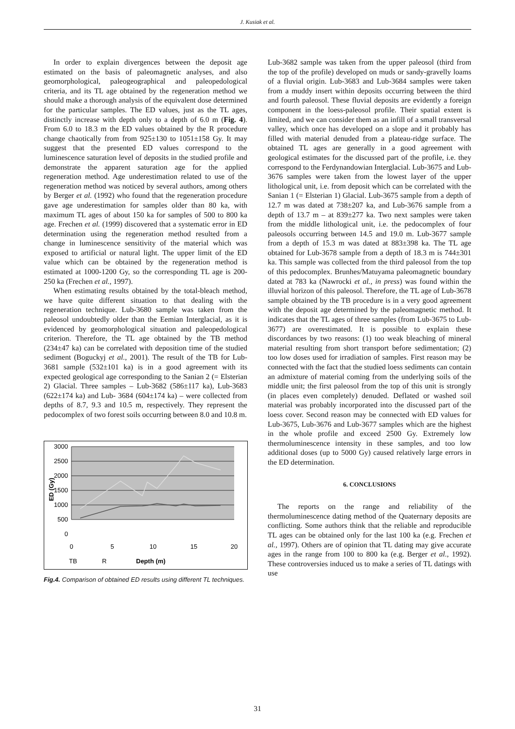J. Kusiak et al.
In order to explain divergences between the deposit age estimated on the basis of paleomagnetic analyses, and also geomorphological, paleogeographical and paleopedological criteria, and its TL age obtained by the regeneration method we should make a thorough analysis of the equivalent dose determined for the particular samples. The ED values, just as the TL ages, distinctly increase with depth only to a depth of 6.0 m (Fig. 4). From 6.0 to 18.3 m the ED values obtained by the R procedure change chaotically from from 925±130 to 1051±158 Gy. It may suggest that the presented ED values correspond to the luminescence saturation level of deposits in the studied profile and demonstrate the apparent saturation age for the applied regeneration method. Age underestimation related to use of the regeneration method was noticed by several authors, among others by Berger et al. (1992) who found that the regeneration procedure gave age underestimation for samples older than 80 ka, with maximum TL ages of about 150 ka for samples of 500 to 800 ka age. Frechen et al. (1999) discovered that a systematic error in ED determination using the regeneration method resulted from a change in luminescence sensitivity of the material which was exposed to artificial or natural light. The upper limit of the ED value which can be obtained by the regeneration method is estimated at 1000-1200 Gy, so the corresponding TL age is 200-250 ka (Frechen et al., 1997).
When estimating results obtained by the total-bleach method, we have quite different situation to that dealing with the regeneration technique. Lub-3680 sample was taken from the paleosol undoubtedly older than the Eemian Interglacial, as it is evidenced by geomorphological situation and paleopedological criterion. Therefore, the TL age obtained by the TB method (234±47 ka) can be correlated with deposition time of the studied sediment (Boguckyj et al., 2001). The result of the TB for Lub-3681 sample (532±101 ka) is in a good agreement with its expected geological age corresponding to the Sanian 2 (= Elsterian 2) Glacial. Three samples – Lub-3682 (586±117 ka), Lub-3683 (622±174 ka) and Lub- 3684 (604±174 ka) – were collected from depths of 8.7, 9.3 and 10.5 m, respectively. They represent the pedocomplex of two forest soils occurring between 8.0 and 10.8 m.
3000
2500
2000
1500
1000
500
0
ED (Gy)
0
5
10
15
20
TB
R
Depth (m)
Fig.4. Comparison of obtained ED results using different TL techniques.
Lub-3682 sample was taken from the upper paleosol (third from the top of the profile) developed on muds or sandy-gravelly loams of a fluvial origin. Lub-3683 and Lub-3684 samples were taken from a muddy insert within deposits occurring between the third and fourth paleosol. These fluvial deposits are evidently a foreign component in the loess-paleosol profile. Their spatial extent is limited, and we can consider them as an infill of a small transversal valley, which once has developed on a slope and it probably has filled with material denuded from a plateau-ridge surface. The obtained TL ages are generally in a good agreement with geological estimates for the discussed part of the profile, i.e. they correspond to the Ferdynandowian Interglacial. Lub-3675 and Lub-3676 samples were taken from the lowest layer of the upper lithological unit, i.e. from deposit which can be correlated with the Sanian 1 (= Elsterian 1) Glacial. Lub-3675 sample from a depth of 12.7 m was dated at 738±207 ka, and Lub-3676 sample from a depth of 13.7 m – at 839±277 ka. Two next samples were taken from the middle lithological unit, i.e. the pedocomplex of four paleosols occurring between 14.5 and 19.0 m. Lub-3677 sample from a depth of 15.3 m was dated at 883±398 ka. The TL age obtained for Lub-3678 sample from a depth of 18.3 m is 744±301 ka. This sample was collected from the third paleosol from the top of this pedocomplex. Brunhes/Matuyama paleomagnetic boundary dated at 783 ka (Nawrocki et al., in press) was found within the illuvial horizon of this paleosol. Therefore, the TL age of Lub-3678 sample obtained by the TB procedure is in a very good agreement with the deposit age determined by the paleomagnetic method. It indicates that the TL ages of three samples (from Lub-3675 to Lub-3677) are overestimated. It is possible to explain these discordances by two reasons: (1) too weak bleaching of mineral material resulting from short transport before sedimentation; (2) too low doses used for irradiation of samples. First reason may be connected with the fact that the studied loess sediments can contain an admixture of material coming from the underlying soils of the middle unit; the first paleosol from the top of this unit is strongly (in places even completely) denuded. Deflated or washed soil material was probably incorporated into the discussed part of the loess cover. Second reason may be connected with ED values for Lub-3675, Lub-3676 and Lub-3677 samples which are the highest in the whole profile and exceed 2500 Gy. Extremely low thermoluminescence intensity in these samples, and too low additional doses (up to 5000 Gy) caused relatively large errors in the ED determination.
6. CONCLUSIONS
The reports on the range and reliability of the thermoluminescence dating method of the Quaternary deposits are conflicting. Some authors think that the reliable and reproducible TL ages can be obtained only for the last 100 ka (e.g. Frechen et al., 1997). Others are of opinion that TL dating may give accurate ages in the range from 100 to 800 ka (e.g. Berger et al., 1992). These controversies induced us to make a series of TL datings with use
31